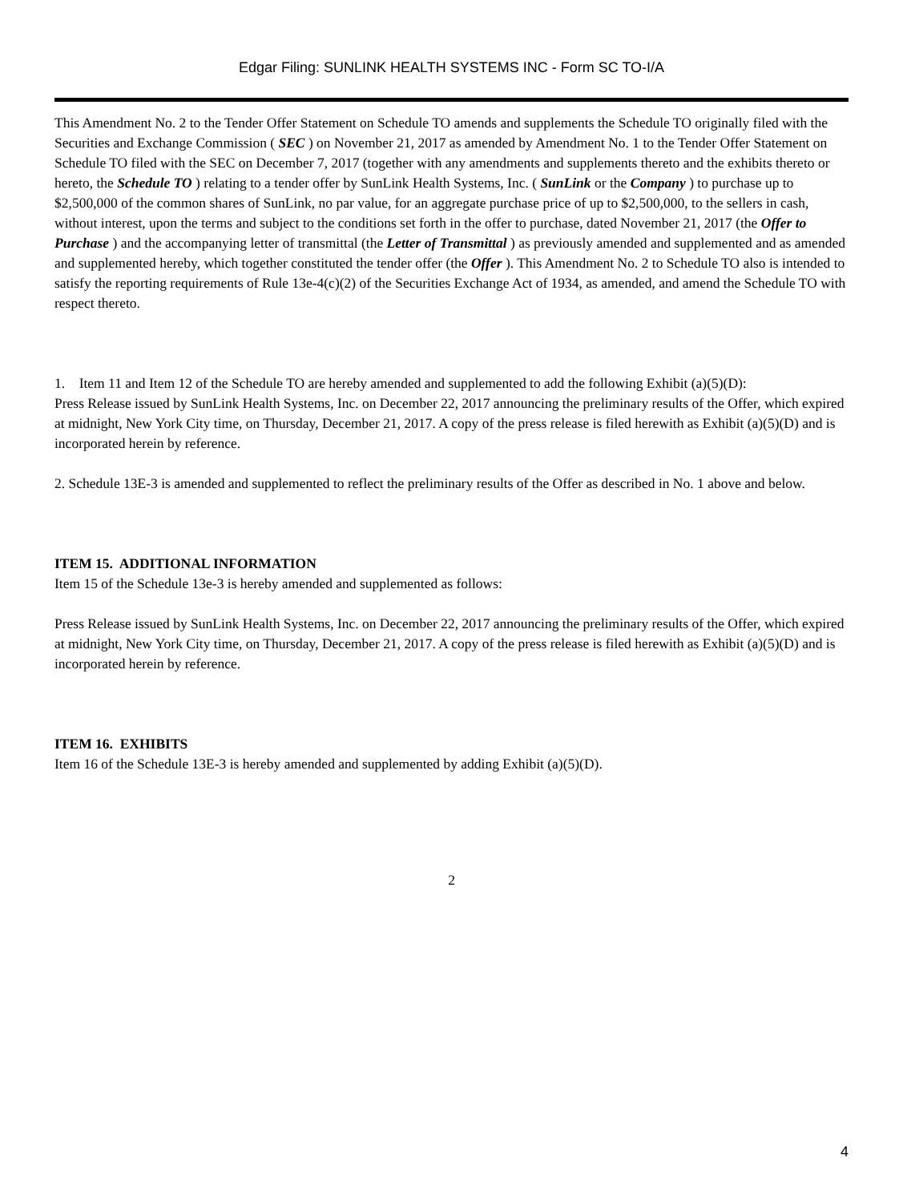Edgar Filing: SUNLINK HEALTH SYSTEMS INC - Form SC TO-I/A
This Amendment No. 2 to the Tender Offer Statement on Schedule TO amends and supplements the Schedule TO originally filed with the Securities and Exchange Commission ( SEC ) on November 21, 2017 as amended by Amendment No. 1 to the Tender Offer Statement on Schedule TO filed with the SEC on December 7, 2017 (together with any amendments and supplements thereto and the exhibits thereto or hereto, the Schedule TO ) relating to a tender offer by SunLink Health Systems, Inc. ( SunLink or the Company ) to purchase up to $2,500,000 of the common shares of SunLink, no par value, for an aggregate purchase price of up to $2,500,000, to the sellers in cash, without interest, upon the terms and subject to the conditions set forth in the offer to purchase, dated November 21, 2017 (the Offer to Purchase ) and the accompanying letter of transmittal (the Letter of Transmittal ) as previously amended and supplemented and as amended and supplemented hereby, which together constituted the tender offer (the Offer ). This Amendment No. 2 to Schedule TO also is intended to satisfy the reporting requirements of Rule 13e-4(c)(2) of the Securities Exchange Act of 1934, as amended, and amend the Schedule TO with respect thereto.
1. Item 11 and Item 12 of the Schedule TO are hereby amended and supplemented to add the following Exhibit (a)(5)(D):
Press Release issued by SunLink Health Systems, Inc. on December 22, 2017 announcing the preliminary results of the Offer, which expired at midnight, New York City time, on Thursday, December 21, 2017. A copy of the press release is filed herewith as Exhibit (a)(5)(D) and is incorporated herein by reference.
2. Schedule 13E-3 is amended and supplemented to reflect the preliminary results of the Offer as described in No. 1 above and below.
ITEM 15. ADDITIONAL INFORMATION
Item 15 of the Schedule 13e-3 is hereby amended and supplemented as follows:
Press Release issued by SunLink Health Systems, Inc. on December 22, 2017 announcing the preliminary results of the Offer, which expired at midnight, New York City time, on Thursday, December 21, 2017. A copy of the press release is filed herewith as Exhibit (a)(5)(D) and is incorporated herein by reference.
ITEM 16. EXHIBITS
Item 16 of the Schedule 13E-3 is hereby amended and supplemented by adding Exhibit (a)(5)(D).
2
4